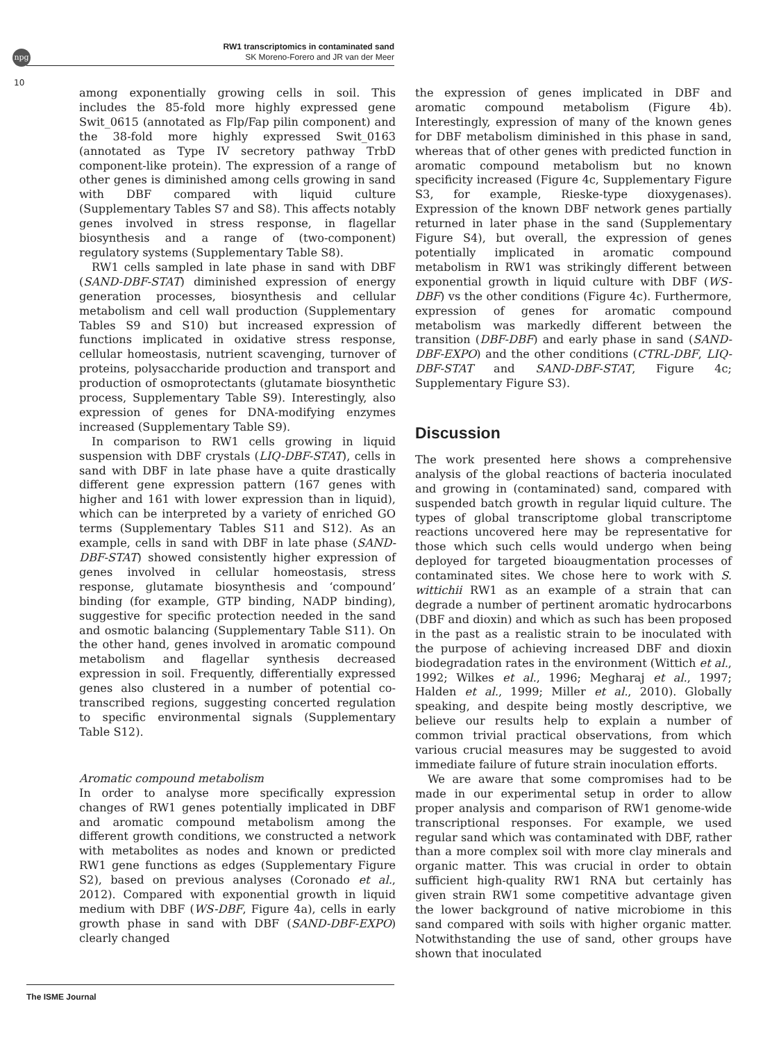npg
RW1 transcriptomics in contaminated sand
SK Moreno-Forero and JR van der Meer
10
among exponentially growing cells in soil. This includes the 85-fold more highly expressed gene Swit_0615 (annotated as Flp/Fap pilin component) and the 38-fold more highly expressed Swit_0163 (annotated as Type IV secretory pathway TrbD component-like protein). The expression of a range of other genes is diminished among cells growing in sand with DBF compared with liquid culture (Supplementary Tables S7 and S8). This affects notably genes involved in stress response, in flagellar biosynthesis and a range of (two-component) regulatory systems (Supplementary Table S8).
RW1 cells sampled in late phase in sand with DBF (SAND-DBF-STAT) diminished expression of energy generation processes, biosynthesis and cellular metabolism and cell wall production (Supplementary Tables S9 and S10) but increased expression of functions implicated in oxidative stress response, cellular homeostasis, nutrient scavenging, turnover of proteins, polysaccharide production and transport and production of osmoprotectants (glutamate biosynthetic process, Supplementary Table S9). Interestingly, also expression of genes for DNA-modifying enzymes increased (Supplementary Table S9).
In comparison to RW1 cells growing in liquid suspension with DBF crystals (LIQ-DBF-STAT), cells in sand with DBF in late phase have a quite drastically different gene expression pattern (167 genes with higher and 161 with lower expression than in liquid), which can be interpreted by a variety of enriched GO terms (Supplementary Tables S11 and S12). As an example, cells in sand with DBF in late phase (SAND-DBF-STAT) showed consistently higher expression of genes involved in cellular homeostasis, stress response, glutamate biosynthesis and ‘compound’ binding (for example, GTP binding, NADP binding), suggestive for specific protection needed in the sand and osmotic balancing (Supplementary Table S11). On the other hand, genes involved in aromatic compound metabolism and flagellar synthesis decreased expression in soil. Frequently, differentially expressed genes also clustered in a number of potential co-transcribed regions, suggesting concerted regulation to specific environmental signals (Supplementary Table S12).
Aromatic compound metabolism
In order to analyse more specifically expression changes of RW1 genes potentially implicated in DBF and aromatic compound metabolism among the different growth conditions, we constructed a network with metabolites as nodes and known or predicted RW1 gene functions as edges (Supplementary Figure S2), based on previous analyses (Coronado et al., 2012). Compared with exponential growth in liquid medium with DBF (WS-DBF, Figure 4a), cells in early growth phase in sand with DBF (SAND-DBF-EXPO) clearly changed
the expression of genes implicated in DBF and aromatic compound metabolism (Figure 4b). Interestingly, expression of many of the known genes for DBF metabolism diminished in this phase in sand, whereas that of other genes with predicted function in aromatic compound metabolism but no known specificity increased (Figure 4c, Supplementary Figure S3, for example, Rieske-type dioxygenases). Expression of the known DBF network genes partially returned in later phase in the sand (Supplementary Figure S4), but overall, the expression of genes potentially implicated in aromatic compound metabolism in RW1 was strikingly different between exponential growth in liquid culture with DBF (WS-DBF) vs the other conditions (Figure 4c). Furthermore, expression of genes for aromatic compound metabolism was markedly different between the transition (DBF-DBF) and early phase in sand (SAND-DBF-EXPO) and the other conditions (CTRL-DBF, LIQ-DBF-STAT and SAND-DBF-STAT, Figure 4c; Supplementary Figure S3).
Discussion
The work presented here shows a comprehensive analysis of the global reactions of bacteria inoculated and growing in (contaminated) sand, compared with suspended batch growth in regular liquid culture. The types of global transcriptome global transcriptome reactions uncovered here may be representative for those which such cells would undergo when being deployed for targeted bioaugmentation processes of contaminated sites. We chose here to work with S. wittichii RW1 as an example of a strain that can degrade a number of pertinent aromatic hydrocarbons (DBF and dioxin) and which as such has been proposed in the past as a realistic strain to be inoculated with the purpose of achieving increased DBF and dioxin biodegradation rates in the environment (Wittich et al., 1992; Wilkes et al., 1996; Megharaj et al., 1997; Halden et al., 1999; Miller et al., 2010). Globally speaking, and despite being mostly descriptive, we believe our results help to explain a number of common trivial practical observations, from which various crucial measures may be suggested to avoid immediate failure of future strain inoculation efforts.
We are aware that some compromises had to be made in our experimental setup in order to allow proper analysis and comparison of RW1 genome-wide transcriptional responses. For example, we used regular sand which was contaminated with DBF, rather than a more complex soil with more clay minerals and organic matter. This was crucial in order to obtain sufficient high-quality RW1 RNA but certainly has given strain RW1 some competitive advantage given the lower background of native microbiome in this sand compared with soils with higher organic matter. Notwithstanding the use of sand, other groups have shown that inoculated
The ISME Journal